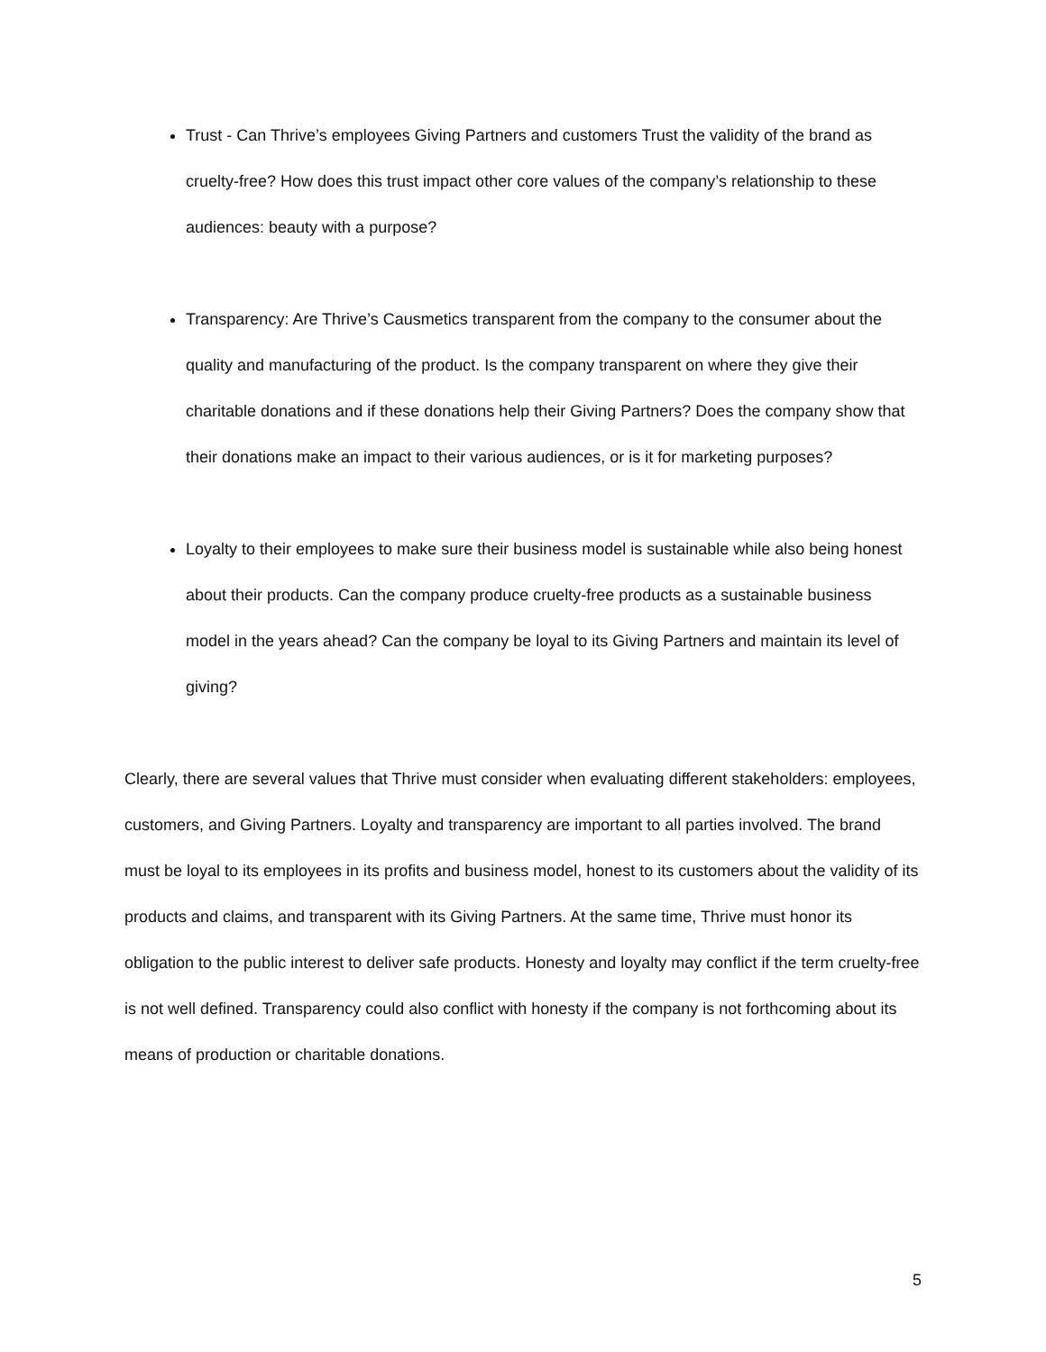Trust - Can Thrive’s employees Giving Partners and customers Trust the validity of the brand as cruelty-free? How does this trust impact other core values of the company’s relationship to these audiences: beauty with a purpose?
Transparency: Are Thrive’s Causmetics transparent from the company to the consumer about the quality and manufacturing of the product. Is the company transparent on where they give their charitable donations and if these donations help their Giving Partners? Does the company show that their donations make an impact to their various audiences, or is it for marketing purposes?
Loyalty to their employees to make sure their business model is sustainable while also being honest about their products. Can the company produce cruelty-free products as a sustainable business model in the years ahead? Can the company be loyal to its Giving Partners and maintain its level of giving?
Clearly, there are several values that Thrive must consider when evaluating different stakeholders: employees, customers, and Giving Partners. Loyalty and transparency are important to all parties involved. The brand must be loyal to its employees in its profits and business model, honest to its customers about the validity of its products and claims, and transparent with its Giving Partners. At the same time, Thrive must honor its obligation to the public interest to deliver safe products. Honesty and loyalty may conflict if the term cruelty-free is not well defined. Transparency could also conflict with honesty if the company is not forthcoming about its means of production or charitable donations.
5